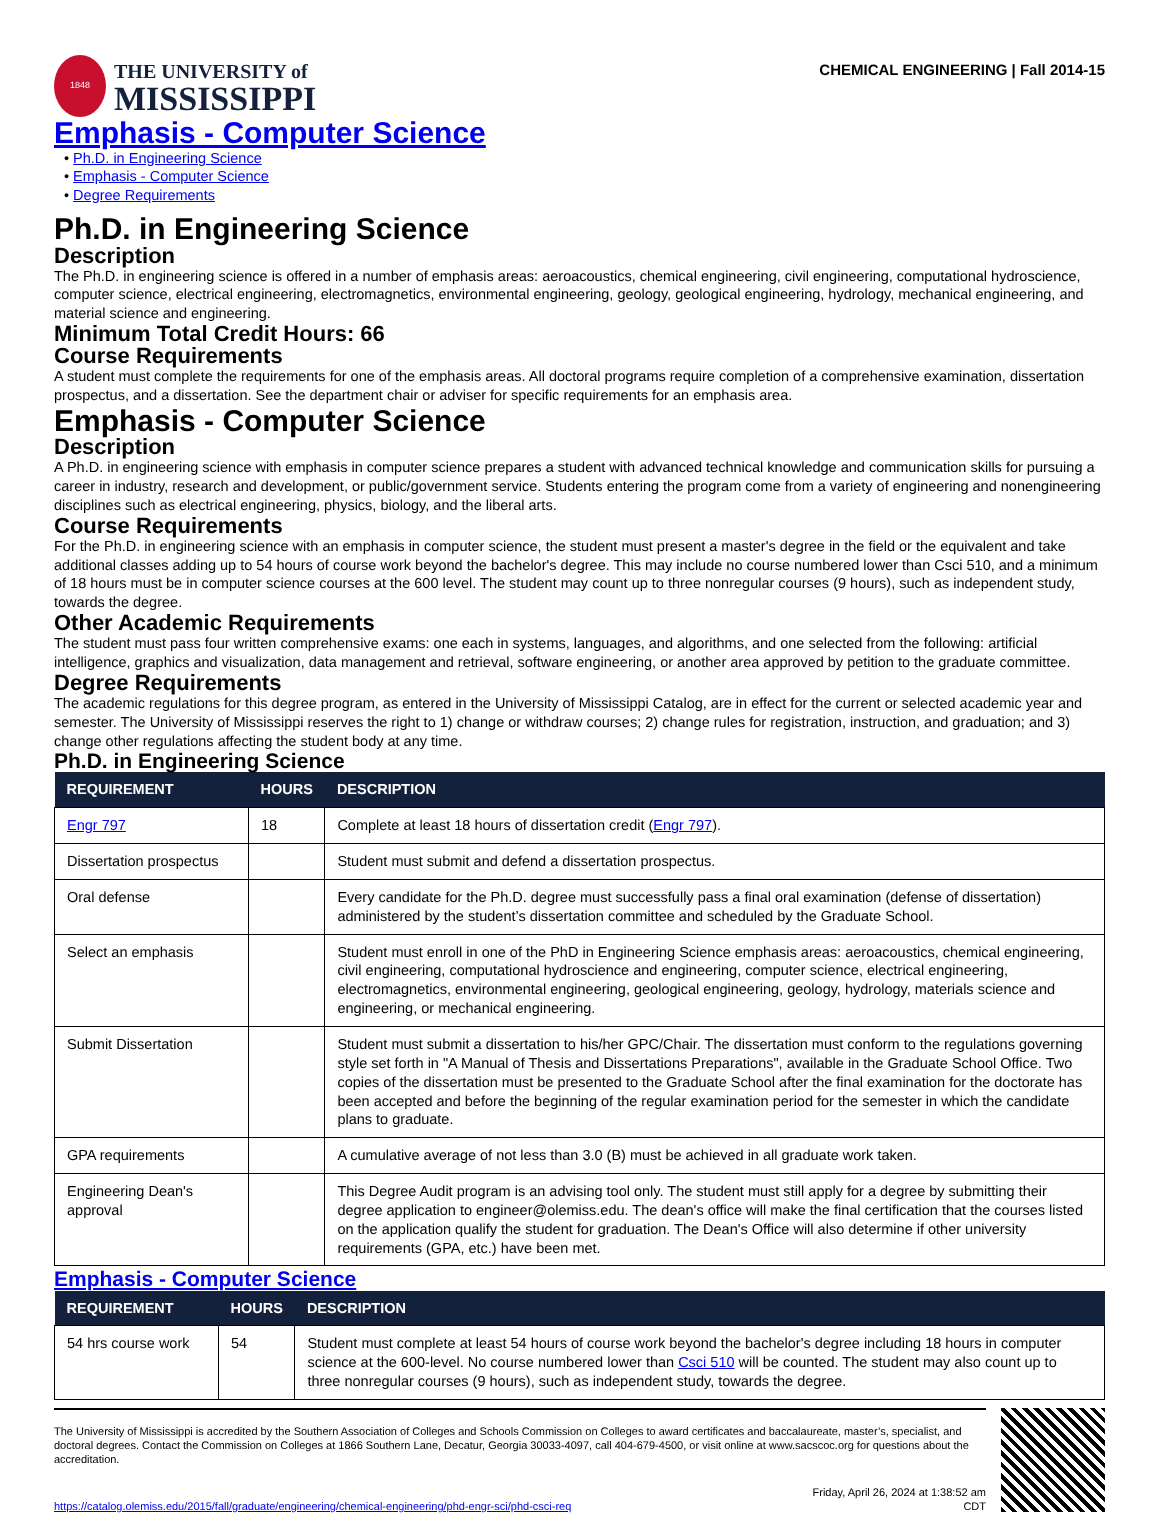1848
THE UNIVERSITY of
MISSISSIPPI
CHEMICAL ENGINEERING | Fall 2014-15
Emphasis - Computer Science
• Ph.D. in Engineering Science
• Emphasis - Computer Science
• Degree Requirements
Ph.D. in Engineering Science
Description
The Ph.D. in engineering science is offered in a number of emphasis areas: aeroacoustics, chemical engineering, civil engineering, computational hydroscience, computer science, electrical engineering, electromagnetics, environmental engineering, geology, geological engineering, hydrology, mechanical engineering, and material science and engineering.
Minimum Total Credit Hours: 66
Course Requirements
A student must complete the requirements for one of the emphasis areas. All doctoral programs require completion of a comprehensive examination, dissertation prospectus, and a dissertation. See the department chair or adviser for specific requirements for an emphasis area.
Emphasis - Computer Science
Description
A Ph.D. in engineering science with emphasis in computer science prepares a student with advanced technical knowledge and communication skills for pursuing a career in industry, research and development, or public/government service. Students entering the program come from a variety of engineering and nonengineering disciplines such as electrical engineering, physics, biology, and the liberal arts.
Course Requirements
For the Ph.D. in engineering science with an emphasis in computer science, the student must present a master's degree in the field or the equivalent and take additional classes adding up to 54 hours of course work beyond the bachelor's degree. This may include no course numbered lower than Csci 510, and a minimum of 18 hours must be in computer science courses at the 600 level. The student may count up to three nonregular courses (9 hours), such as independent study, towards the degree.
Other Academic Requirements
The student must pass four written comprehensive exams: one each in systems, languages, and algorithms, and one selected from the following: artificial intelligence, graphics and visualization, data management and retrieval, software engineering, or another area approved by petition to the graduate committee.
Degree Requirements
The academic regulations for this degree program, as entered in the University of Mississippi Catalog, are in effect for the current or selected academic year and semester. The University of Mississippi reserves the right to 1) change or withdraw courses; 2) change rules for registration, instruction, and graduation; and 3) change other regulations affecting the student body at any time.
Ph.D. in Engineering Science
| REQUIREMENT | HOURS | DESCRIPTION |
| --- | --- | --- |
| Engr 797 | 18 | Complete at least 18 hours of dissertation credit ( Engr 797 ). |
| Dissertation prospectus | | Student must submit and defend a dissertation prospectus. |
| Oral defense | | Every candidate for the Ph.D. degree must successfully pass a final oral examination (defense of dissertation) administered by the student’s dissertation committee and scheduled by the Graduate School. |
| Select an emphasis | | Student must enroll in one of the PhD in Engineering Science emphasis areas: aeroacoustics, chemical engineering, civil engineering, computational hydroscience and engineering, computer science, electrical engineering, electromagnetics, environmental engineering, geological engineering, geology, hydrology, materials science and engineering, or mechanical engineering. |
| Submit Dissertation | | Student must submit a dissertation to his/her GPC/Chair. The dissertation must conform to the regulations governing style set forth in "A Manual of Thesis and Dissertations Preparations", available in the Graduate School Office. Two copies of the dissertation must be presented to the Graduate School after the final examination for the doctorate has been accepted and before the beginning of the regular examination period for the semester in which the candidate plans to graduate. |
| GPA requirements | | A cumulative average of not less than 3.0 (B) must be achieved in all graduate work taken. |
| Engineering Dean's approval | | This Degree Audit program is an advising tool only. The student must still apply for a degree by submitting their degree application to engineer@olemiss.edu. The dean's office will make the final certification that the courses listed on the application qualify the student for graduation. The Dean's Office will also determine if other university requirements (GPA, etc.) have been met. |
Emphasis - Computer Science
| REQUIREMENT | HOURS | DESCRIPTION |
| --- | --- | --- |
| 54 hrs course work | 54 | Student must complete at least 54 hours of course work beyond the bachelor's degree including 18 hours in computer science at the 600-level. No course numbered lower than Csci 510 will be counted. The student may also count up to three nonregular courses (9 hours), such as independent study, towards the degree. |
The University of Mississippi is accredited by the Southern Association of Colleges and Schools Commission on Colleges to award certificates and baccalaureate, master’s, specialist, and doctoral degrees. Contact the Commission on Colleges at 1866 Southern Lane, Decatur, Georgia 30033-4097, call 404-679-4500, or visit online at www.sacscoc.org for questions about the accreditation.
https://catalog.olemiss.edu/2015/fall/graduate/engineering/chemical-engineering/phd-engr-sci/phd-csci-req Friday, April 26, 2024 at 1:38:52 am
CDT